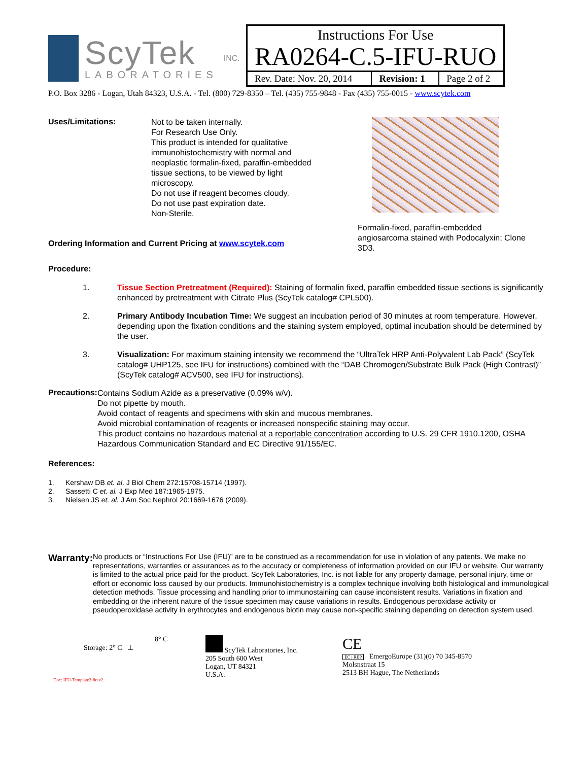ScyTek
LABORATORIES
INC.
| Instructions For Use RA0264-C.5-IFU-RUO | | |
| Rev. Date: Nov. 20, 2014 | Revision: 1 | Page 2 of 2 |
P.O. Box 3286 - Logan, Utah 84323, U.S.A. - Tel. (800) 729-8350 – Tel. (435) 755-9848 - Fax (435) 755-0015 - www.scytek.com
Uses/Limitations:
Not to be taken internally.
For Research Use Only.
This product is intended for qualitative
immunohistochemistry with normal and
neoplastic formalin-fixed, paraffin-embedded
tissue sections, to be viewed by light
microscopy.
Do not use if reagent becomes cloudy.
Do not use past expiration date.
Non-Sterile.
Ordering Information and Current Pricing at www.scytek.com
Formalin-fixed, paraffin-embedded
angiosarcoma stained with Podocalyxin; Clone
3D3.
Procedure:
1. Tissue Section Pretreatment (Required): Staining of formalin fixed, paraffin embedded tissue sections is significantly enhanced by pretreatment with Citrate Plus (ScyTek catalog# CPL500).
2. Primary Antibody Incubation Time: We suggest an incubation period of 30 minutes at room temperature. However, depending upon the fixation conditions and the staining system employed, optimal incubation should be determined by the user.
3. Visualization: For maximum staining intensity we recommend the “UltraTek HRP Anti-Polyvalent Lab Pack” (ScyTek catalog# UHP125, see IFU for instructions) combined with the “DAB Chromogen/Substrate Bulk Pack (High Contrast)” (ScyTek catalog# ACV500, see IFU for instructions).
Precautions:
Contains Sodium Azide as a preservative (0.09% w/v).
Do not pipette by mouth.
Avoid contact of reagents and specimens with skin and mucous membranes.
Avoid microbial contamination of reagents or increased nonspecific staining may occur.
This product contains no hazardous material at a reportable concentration according to U.S. 29 CFR 1910.1200, OSHA Hazardous Communication Standard and EC Directive 91/155/EC.
References:
1. Kershaw DB et. al. J Biol Chem 272:15708-15714 (1997).
2. Sassetti C et. al. J Exp Med 187:1965-1975.
3. Nielsen JS et. al. J Am Soc Nephrol 20:1669-1676 (2009).
Warranty:
No products or “Instructions For Use (IFU)” are to be construed as a recommendation for use in violation of any patents. We make no representations, warranties or assurances as to the accuracy or completeness of information provided on our IFU or website. Our warranty is limited to the actual price paid for the product. ScyTek Laboratories, Inc. is not liable for any property damage, personal injury, time or effort or economic loss caused by our products. Immunohistochemistry is a complex technique involving both histological and immunological detection methods. Tissue processing and handling prior to immunostaining can cause inconsistent results. Variations in fixation and embedding or the inherent nature of the tissue specimen may cause variations in results. Endogenous peroxidase activity or pseudoperoxidase activity in erythrocytes and endogenous biotin may cause non-specific staining depending on detection system used.
8° C
Storage: 2° C ⊥
Doc: IFU-Template2-8rev2
ScyTek Laboratories, Inc.
205 South 600 West
Logan, UT 84321
U.S.A.
CE
EC | REP EmergoEurope (31)(0) 70 345-8570
Molsnstraat 15
2513 BH Hague, The Netherlands